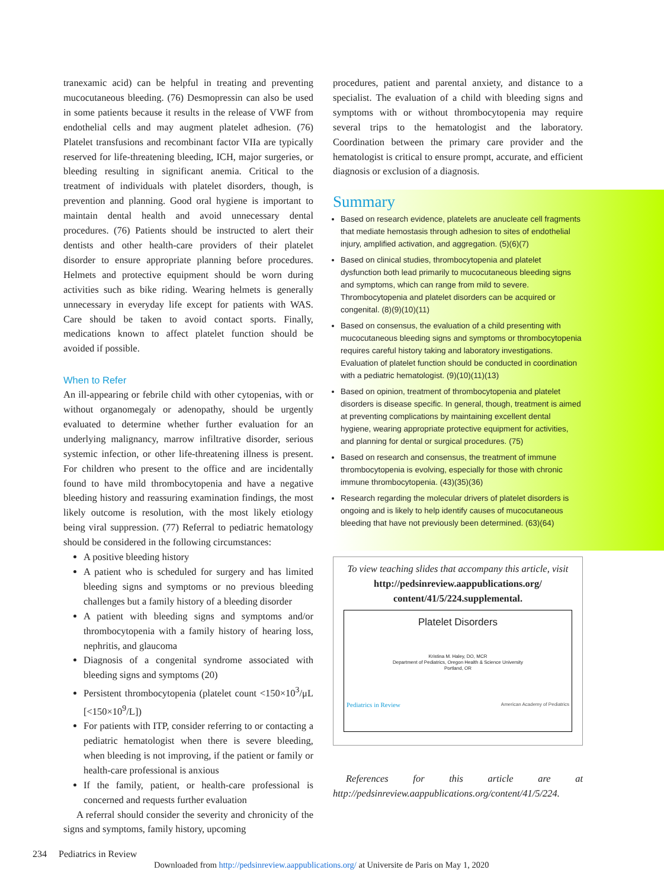tranexamic acid) can be helpful in treating and preventing mucocutaneous bleeding. (76) Desmopressin can also be used in some patients because it results in the release of VWF from endothelial cells and may augment platelet adhesion. (76) Platelet transfusions and recombinant factor VIIa are typically reserved for life-threatening bleeding, ICH, major surgeries, or bleeding resulting in significant anemia. Critical to the treatment of individuals with platelet disorders, though, is prevention and planning. Good oral hygiene is important to maintain dental health and avoid unnecessary dental procedures. (76) Patients should be instructed to alert their dentists and other health-care providers of their platelet disorder to ensure appropriate planning before procedures. Helmets and protective equipment should be worn during activities such as bike riding. Wearing helmets is generally unnecessary in everyday life except for patients with WAS. Care should be taken to avoid contact sports. Finally, medications known to affect platelet function should be avoided if possible.
When to Refer
An ill-appearing or febrile child with other cytopenias, with or without organomegaly or adenopathy, should be urgently evaluated to determine whether further evaluation for an underlying malignancy, marrow infiltrative disorder, serious systemic infection, or other life-threatening illness is present. For children who present to the office and are incidentally found to have mild thrombocytopenia and have a negative bleeding history and reassuring examination findings, the most likely outcome is resolution, with the most likely etiology being viral suppression. (77) Referral to pediatric hematology should be considered in the following circumstances:
A positive bleeding history
A patient who is scheduled for surgery and has limited bleeding signs and symptoms or no previous bleeding challenges but a family history of a bleeding disorder
A patient with bleeding signs and symptoms and/or thrombocytopenia with a family history of hearing loss, nephritis, and glaucoma
Diagnosis of a congenital syndrome associated with bleeding signs and symptoms (20)
Persistent thrombocytopenia (platelet count <150×10<sup>3</sup>/μL [<150×10<sup>9</sup>/L])
For patients with ITP, consider referring to or contacting a pediatric hematologist when there is severe bleeding, when bleeding is not improving, if the patient or family or health-care professional is anxious
If the family, patient, or health-care professional is concerned and requests further evaluation
A referral should consider the severity and chronicity of the signs and symptoms, family history, upcoming
procedures, patient and parental anxiety, and distance to a specialist. The evaluation of a child with bleeding signs and symptoms with or without thrombocytopenia may require several trips to the hematologist and the laboratory. Coordination between the primary care provider and the hematologist is critical to ensure prompt, accurate, and efficient diagnosis or exclusion of a diagnosis.
Summary
Based on research evidence, platelets are anucleate cell fragments that mediate hemostasis through adhesion to sites of endothelial injury, amplified activation, and aggregation. (5)(6)(7)
Based on clinical studies, thrombocytopenia and platelet dysfunction both lead primarily to mucocutaneous bleeding signs and symptoms, which can range from mild to severe. Thrombocytopenia and platelet disorders can be acquired or congenital. (8)(9)(10)(11)
Based on consensus, the evaluation of a child presenting with mucocutaneous bleeding signs and symptoms or thrombocytopenia requires careful history taking and laboratory investigations. Evaluation of platelet function should be conducted in coordination with a pediatric hematologist. (9)(10)(11)(13)
Based on opinion, treatment of thrombocytopenia and platelet disorders is disease specific. In general, though, treatment is aimed at preventing complications by maintaining excellent dental hygiene, wearing appropriate protective equipment for activities, and planning for dental or surgical procedures. (75)
Based on research and consensus, the treatment of immune thrombocytopenia is evolving, especially for those with chronic immune thrombocytopenia. (43)(35)(36)
Research regarding the molecular drivers of platelet disorders is ongoing and is likely to help identify causes of mucocutaneous bleeding that have not previously been determined. (63)(64)
To view teaching slides that accompany this article, visit http://pedsinreview.aappublications.org/ content/41/5/224.supplemental.
Platelet Disorders
Kristina M. Haley, DO, MCR
Department of Pediatrics, Oregon Health & Science University
Portland, OR
Pediatrics in Review American Academy of Pediatrics
References for this article are at http://pedsinreview.aappublications.org/content/41/5/224.
234 Pediatrics in Review
Downloaded from http://pedsinreview.aappublications.org/ at Universite de Paris on May 1, 2020